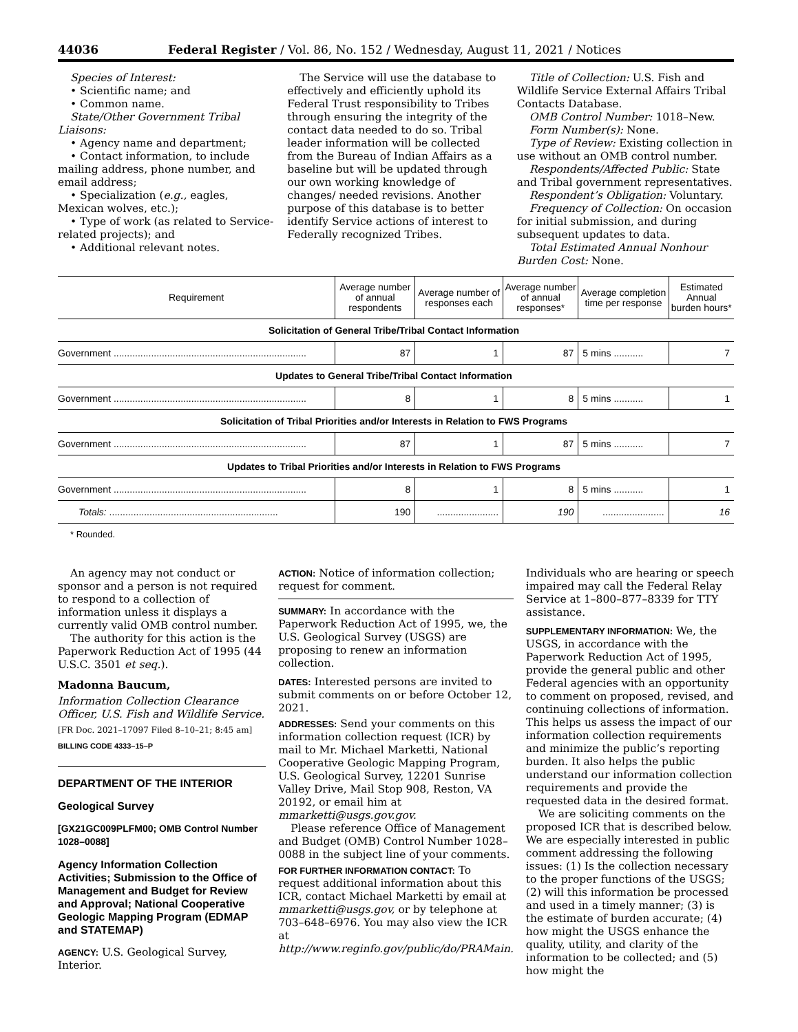44036 Federal Register / Vol. 86, No. 152 / Wednesday, August 11, 2021 / Notices
Species of Interest:
• Scientific name; and
• Common name.
State/Other Government Tribal Liaisons:
• Agency name and department;
• Contact information, to include mailing address, phone number, and email address;
• Specialization (e.g., eagles, Mexican wolves, etc.);
• Type of work (as related to Service-related projects); and
• Additional relevant notes.
The Service will use the database to effectively and efficiently uphold its Federal Trust responsibility to Tribes through ensuring the integrity of the contact data needed to do so. Tribal leader information will be collected from the Bureau of Indian Affairs as a baseline but will be updated through our own working knowledge of changes/ needed revisions. Another purpose of this database is to better identify Service actions of interest to Federally recognized Tribes.
Title of Collection: U.S. Fish and Wildlife Service External Affairs Tribal Contacts Database.
OMB Control Number: 1018–New.
Form Number(s): None.
Type of Review: Existing collection in use without an OMB control number.
Respondents/Affected Public: State and Tribal government representatives.
Respondent’s Obligation: Voluntary.
Frequency of Collection: On occasion for initial submission, and during subsequent updates to data.
Total Estimated Annual Nonhour Burden Cost: None.
| Requirement | Average number of annual respondents | Average number of responses each | Average number of annual responses* | Average completion time per response | Estimated Annual burden hours* |
| --- | --- | --- | --- | --- | --- |
| Solicitation of General Tribe/Tribal Contact Information | | | | | |
| Government ........................................................................ | 87 | 1 | 87 | 5 mins ........... | 7 |
| Updates to General Tribe/Tribal Contact Information | | | | | |
| Government ........................................................................ | 8 | 1 | 8 | 5 mins ........... | 1 |
| Solicitation of Tribal Priorities and/or Interests in Relation to FWS Programs | | | | | |
| Government ........................................................................ | 87 | 1 | 87 | 5 mins ........... | 7 |
| Updates to Tribal Priorities and/or Interests in Relation to FWS Programs | | | | | |
| Government ........................................................................ | 8 | 1 | 8 | 5 mins ........... | 1 |
| Totals: ............................................................... | 190 | ....................... | 190 | ....................... | 16 |
* Rounded.
An agency may not conduct or sponsor and a person is not required to respond to a collection of information unless it displays a currently valid OMB control number.
The authority for this action is the Paperwork Reduction Act of 1995 (44 U.S.C. 3501 et seq.).
Madonna Baucum,
Information Collection Clearance Officer, U.S. Fish and Wildlife Service.
[FR Doc. 2021–17097 Filed 8–10–21; 8:45 am]
BILLING CODE 4333–15–P
DEPARTMENT OF THE INTERIOR
Geological Survey
[GX21GC009PLFM00; OMB Control Number 1028–0088]
Agency Information Collection Activities; Submission to the Office of Management and Budget for Review and Approval; National Cooperative Geologic Mapping Program (EDMAP and STATEMAP)
AGENCY: U.S. Geological Survey, Interior.
ACTION: Notice of information collection; request for comment.
SUMMARY: In accordance with the Paperwork Reduction Act of 1995, we, the U.S. Geological Survey (USGS) are proposing to renew an information collection.
DATES: Interested persons are invited to submit comments on or before October 12, 2021.
ADDRESSES: Send your comments on this information collection request (ICR) by mail to Mr. Michael Marketti, National Cooperative Geologic Mapping Program, U.S. Geological Survey, 12201 Sunrise Valley Drive, Mail Stop 908, Reston, VA 20192, or email him at mmarketti@usgs.gov.gov.
Please reference Office of Management and Budget (OMB) Control Number 1028–0088 in the subject line of your comments.
FOR FURTHER INFORMATION CONTACT: To request additional information about this ICR, contact Michael Marketti by email at mmarketti@usgs.gov, or by telephone at 703–648–6976. You may also view the ICR at http://www.reginfo.gov/public/do/PRAMain.
Individuals who are hearing or speech impaired may call the Federal Relay Service at 1–800–877–8339 for TTY assistance.
SUPPLEMENTARY INFORMATION: We, the USGS, in accordance with the Paperwork Reduction Act of 1995, provide the general public and other Federal agencies with an opportunity to comment on proposed, revised, and continuing collections of information. This helps us assess the impact of our information collection requirements and minimize the public’s reporting burden. It also helps the public understand our information collection requirements and provide the requested data in the desired format.
We are soliciting comments on the proposed ICR that is described below. We are especially interested in public comment addressing the following issues: (1) Is the collection necessary to the proper functions of the USGS; (2) will this information be processed and used in a timely manner; (3) is the estimate of burden accurate; (4) how might the USGS enhance the quality, utility, and clarity of the information to be collected; and (5) how might the